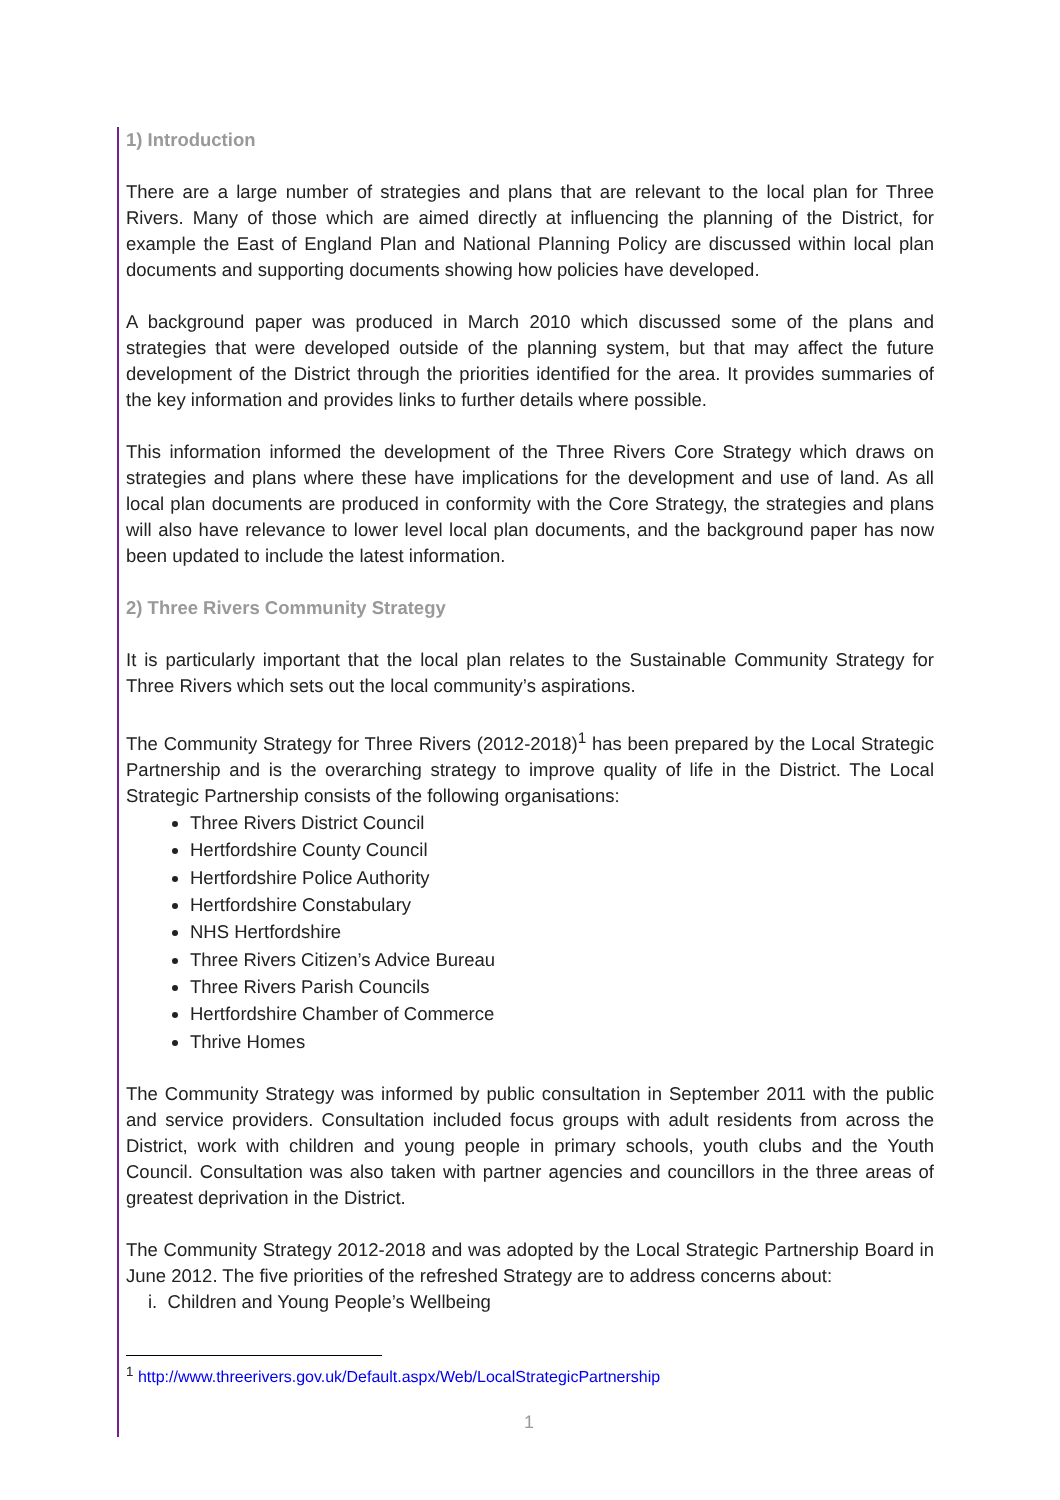1) Introduction
There are a large number of strategies and plans that are relevant to the local plan for Three Rivers. Many of those which are aimed directly at influencing the planning of the District, for example the East of England Plan and National Planning Policy are discussed within local plan documents and supporting documents showing how policies have developed.
A background paper was produced in March 2010 which discussed some of the plans and strategies that were developed outside of the planning system, but that may affect the future development of the District through the priorities identified for the area. It provides summaries of the key information and provides links to further details where possible.
This information informed the development of the Three Rivers Core Strategy which draws on strategies and plans where these have implications for the development and use of land. As all local plan documents are produced in conformity with the Core Strategy, the strategies and plans will also have relevance to lower level local plan documents, and the background paper has now been updated to include the latest information.
2) Three Rivers Community Strategy
It is particularly important that the local plan relates to the Sustainable Community Strategy for Three Rivers which sets out the local community’s aspirations.
The Community Strategy for Three Rivers (2012-2018)<sup>1</sup> has been prepared by the Local Strategic Partnership and is the overarching strategy to improve quality of life in the District. The Local Strategic Partnership consists of the following organisations:
Three Rivers District Council
Hertfordshire County Council
Hertfordshire Police Authority
Hertfordshire Constabulary
NHS Hertfordshire
Three Rivers Citizen’s Advice Bureau
Three Rivers Parish Councils
Hertfordshire Chamber of Commerce
Thrive Homes
The Community Strategy was informed by public consultation in September 2011 with the public and service providers. Consultation included focus groups with adult residents from across the District, work with children and young people in primary schools, youth clubs and the Youth Council. Consultation was also taken with partner agencies and councillors in the three areas of greatest deprivation in the District.
The Community Strategy 2012-2018 and was adopted by the Local Strategic Partnership Board in June 2012. The five priorities of the refreshed Strategy are to address concerns about:
i. Children and Young People’s Wellbeing
<sup>1</sup> http://www.threerivers.gov.uk/Default.aspx/Web/LocalStrategicPartnership
1